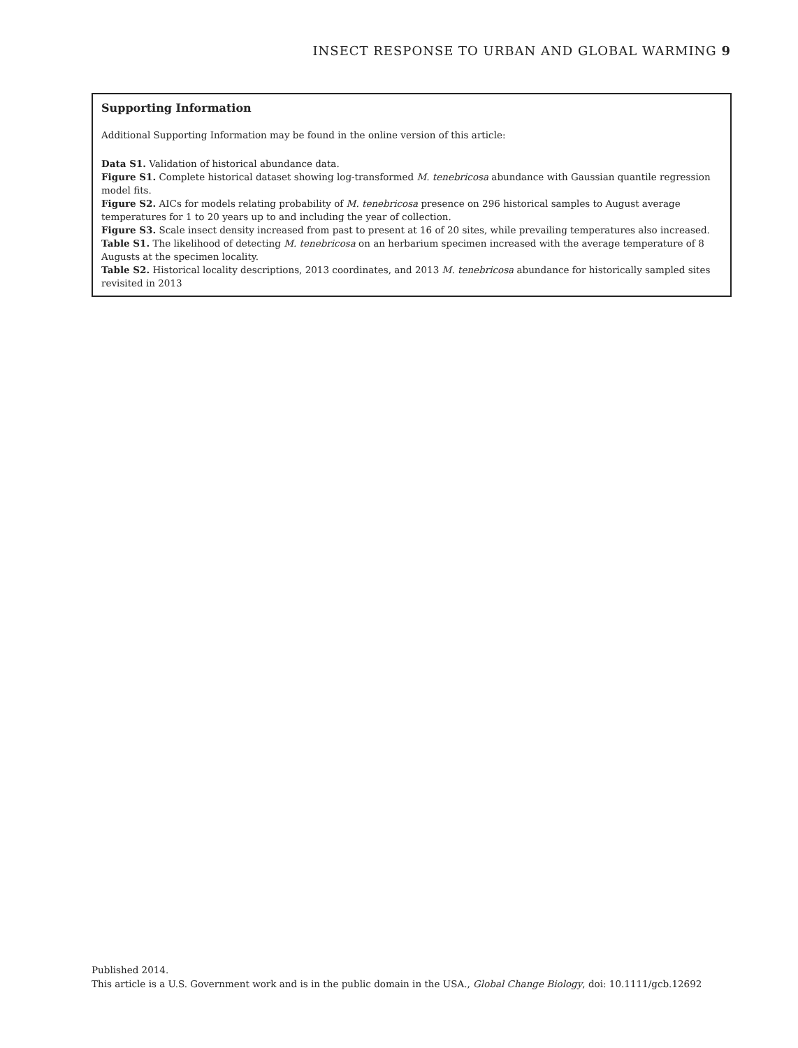INSECT RESPONSE TO URBAN AND GLOBAL WARMING 9
Supporting Information
Additional Supporting Information may be found in the online version of this article:
Data S1. Validation of historical abundance data.
Figure S1. Complete historical dataset showing log-transformed M. tenebricosa abundance with Gaussian quantile regression model fits.
Figure S2. AICs for models relating probability of M. tenebricosa presence on 296 historical samples to August average temperatures for 1 to 20 years up to and including the year of collection.
Figure S3. Scale insect density increased from past to present at 16 of 20 sites, while prevailing temperatures also increased.
Table S1. The likelihood of detecting M. tenebricosa on an herbarium specimen increased with the average temperature of 8 Augusts at the specimen locality.
Table S2. Historical locality descriptions, 2013 coordinates, and 2013 M. tenebricosa abundance for historically sampled sites revisited in 2013
Published 2014.
This article is a U.S. Government work and is in the public domain in the USA., Global Change Biology, doi: 10.1111/gcb.12692